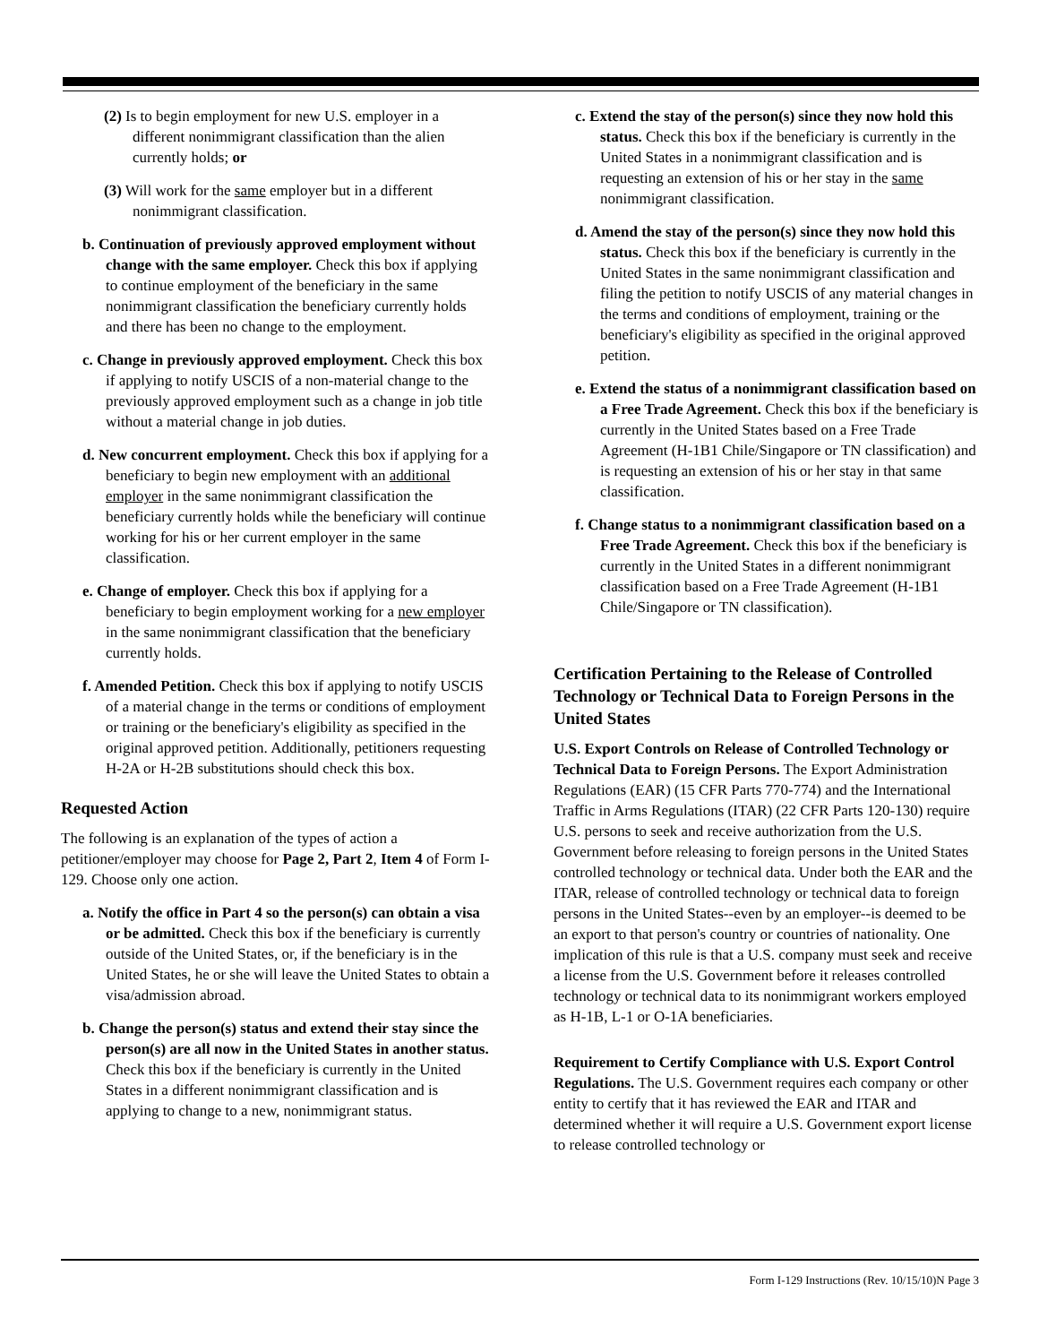(2) Is to begin employment for new U.S. employer in a different nonimmigrant classification than the alien currently holds; or
(3) Will work for the same employer but in a different nonimmigrant classification.
b. Continuation of previously approved employment without change with the same employer. Check this box if applying to continue employment of the beneficiary in the same nonimmigrant classification the beneficiary currently holds and there has been no change to the employment.
c. Change in previously approved employment. Check this box if applying to notify USCIS of a non-material change to the previously approved employment such as a change in job title without a material change in job duties.
d. New concurrent employment. Check this box if applying for a beneficiary to begin new employment with an additional employer in the same nonimmigrant classification the beneficiary currently holds while the beneficiary will continue working for his or her current employer in the same classification.
e. Change of employer. Check this box if applying for a beneficiary to begin employment working for a new employer in the same nonimmigrant classification that the beneficiary currently holds.
f. Amended Petition. Check this box if applying to notify USCIS of a material change in the terms or conditions of employment or training or the beneficiary's eligibility as specified in the original approved petition. Additionally, petitioners requesting H-2A or H-2B substitutions should check this box.
Requested Action
The following is an explanation of the types of action a petitioner/employer may choose for Page 2, Part 2, Item 4 of Form I-129. Choose only one action.
a. Notify the office in Part 4 so the person(s) can obtain a visa or be admitted. Check this box if the beneficiary is currently outside of the United States, or, if the beneficiary is in the United States, he or she will leave the United States to obtain a visa/admission abroad.
b. Change the person(s) status and extend their stay since the person(s) are all now in the United States in another status. Check this box if the beneficiary is currently in the United States in a different nonimmigrant classification and is applying to change to a new, nonimmigrant status.
c. Extend the stay of the person(s) since they now hold this status. Check this box if the beneficiary is currently in the United States in a nonimmigrant classification and is requesting an extension of his or her stay in the same nonimmigrant classification.
d. Amend the stay of the person(s) since they now hold this status. Check this box if the beneficiary is currently in the United States in the same nonimmigrant classification and filing the petition to notify USCIS of any material changes in the terms and conditions of employment, training or the beneficiary's eligibility as specified in the original approved petition.
e. Extend the status of a nonimmigrant classification based on a Free Trade Agreement. Check this box if the beneficiary is currently in the United States based on a Free Trade Agreement (H-1B1 Chile/Singapore or TN classification) and is requesting an extension of his or her stay in that same classification.
f. Change status to a nonimmigrant classification based on a Free Trade Agreement. Check this box if the beneficiary is currently in the United States in a different nonimmigrant classification based on a Free Trade Agreement (H-1B1 Chile/Singapore or TN classification).
Certification Pertaining to the Release of Controlled Technology or Technical Data to Foreign Persons in the United States
U.S. Export Controls on Release of Controlled Technology or Technical Data to Foreign Persons. The Export Administration Regulations (EAR) (15 CFR Parts 770-774) and the International Traffic in Arms Regulations (ITAR) (22 CFR Parts 120-130) require U.S. persons to seek and receive authorization from the U.S. Government before releasing to foreign persons in the United States controlled technology or technical data. Under both the EAR and the ITAR, release of controlled technology or technical data to foreign persons in the United States--even by an employer--is deemed to be an export to that person's country or countries of nationality. One implication of this rule is that a U.S. company must seek and receive a license from the U.S. Government before it releases controlled technology or technical data to its nonimmigrant workers employed as H-1B, L-1 or O-1A beneficiaries.
Requirement to Certify Compliance with U.S. Export Control Regulations. The U.S. Government requires each company or other entity to certify that it has reviewed the EAR and ITAR and determined whether it will require a U.S. Government export license to release controlled technology or
Form I-129 Instructions (Rev. 10/15/10)N Page 3